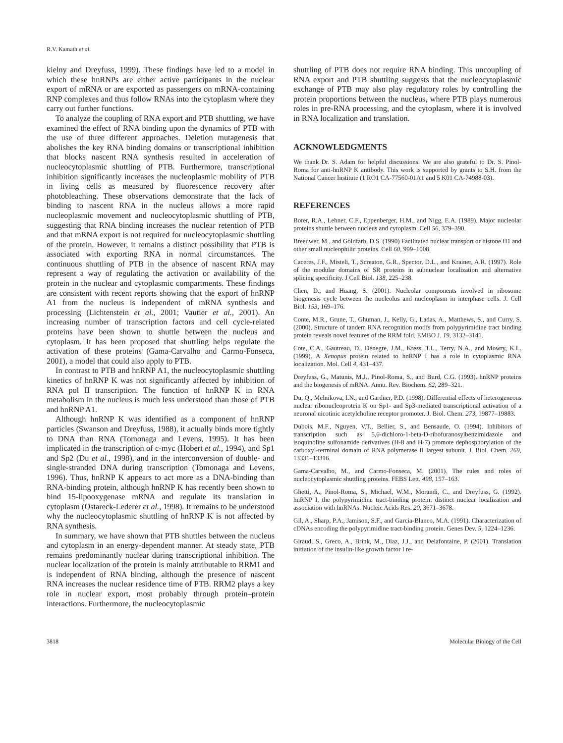R.V. Kamath et al.
kielny and Dreyfuss, 1999). These findings have led to a model in which these hnRNPs are either active participants in the nuclear export of mRNA or are exported as passengers on mRNA-containing RNP complexes and thus follow RNAs into the cytoplasm where they carry out further functions.
To analyze the coupling of RNA export and PTB shuttling, we have examined the effect of RNA binding upon the dynamics of PTB with the use of three different approaches. Deletion mutagenesis that abolishes the key RNA binding domains or transcriptional inhibition that blocks nascent RNA synthesis resulted in acceleration of nucleocytoplasmic shuttling of PTB. Furthermore, transcriptional inhibition significantly increases the nucleoplasmic mobility of PTB in living cells as measured by fluorescence recovery after photobleaching. These observations demonstrate that the lack of binding to nascent RNA in the nucleus allows a more rapid nucleoplasmic movement and nucleocytoplasmic shuttling of PTB, suggesting that RNA binding increases the nuclear retention of PTB and that mRNA export is not required for nucleocytoplasmic shuttling of the protein. However, it remains a distinct possibility that PTB is associated with exporting RNA in normal circumstances. The continuous shuttling of PTB in the absence of nascent RNA may represent a way of regulating the activation or availability of the protein in the nuclear and cytoplasmic compartments. These findings are consistent with recent reports showing that the export of hnRNP A1 from the nucleus is independent of mRNA synthesis and processing (Lichtenstein et al., 2001; Vautier et al., 2001). An increasing number of transcription factors and cell cycle-related proteins have been shown to shuttle between the nucleus and cytoplasm. It has been proposed that shuttling helps regulate the activation of these proteins (Gama-Carvalho and Carmo-Fonseca, 2001), a model that could also apply to PTB.
In contrast to PTB and hnRNP A1, the nucleocytoplasmic shuttling kinetics of hnRNP K was not significantly affected by inhibition of RNA pol II transcription. The function of hnRNP K in RNA metabolism in the nucleus is much less understood than those of PTB and hnRNP A1.
Although hnRNP K was identified as a component of hnRNP particles (Swanson and Dreyfuss, 1988), it actually binds more tightly to DNA than RNA (Tomonaga and Levens, 1995). It has been implicated in the transcription of c-myc (Hobert et al., 1994), and Sp1 and Sp2 (Du et al., 1998), and in the interconversion of double- and single-stranded DNA during transcription (Tomonaga and Levens, 1996). Thus, hnRNP K appears to act more as a DNA-binding than RNA-binding protein, although hnRNP K has recently been shown to bind 15-lipooxygenase mRNA and regulate its translation in cytoplasm (Ostareck-Lederer et al., 1998). It remains to be understood why the nucleocytoplasmic shuttling of hnRNP K is not affected by RNA synthesis.
In summary, we have shown that PTB shuttles between the nucleus and cytoplasm in an energy-dependent manner. At steady state, PTB remains predominantly nuclear during transcriptional inhibition. The nuclear localization of the protein is mainly attributable to RRM1 and is independent of RNA binding, although the presence of nascent RNA increases the nuclear residence time of PTB. RRM2 plays a key role in nuclear export, most probably through protein–protein interactions. Furthermore, the nucleocytoplasmic
shuttling of PTB does not require RNA binding. This uncoupling of RNA export and PTB shuttling suggests that the nucleocytoplasmic exchange of PTB may also play regulatory roles by controlling the protein proportions between the nucleus, where PTB plays numerous roles in pre-RNA processing, and the cytoplasm, where it is involved in RNA localization and translation.
ACKNOWLEDGMENTS
We thank Dr. S. Adam for helpful discussions. We are also grateful to Dr. S. Pinol-Roma for anti-hnRNP K antibody. This work is supported by grants to S.H. from the National Cancer Institute (1 RO1 CA-77560-01A1 and 5 K01 CA-74988-03).
REFERENCES
Borer, R.A., Lehner, C.F., Eppenberger, H.M., and Nigg, E.A. (1989). Major nucleolar proteins shuttle between nucleus and cytoplasm. Cell 56, 379–390.
Breeuwer, M., and Goldfarb, D.S. (1990) Facilitated nuclear transport or histone H1 and other small nucleophilic proteins. Cell 60, 999–1008.
Caceres, J.F., Misteli, T., Screaton, G.R., Spector, D.L., and Krainer, A.R. (1997). Role of the modular domains of SR proteins in subnuclear localization and alternative splicing specificity. J Cell Biol. 138, 225–238.
Chen, D., and Huang, S. (2001). Nucleolar components involved in ribosome biogenesis cycle between the nucleolus and nucleoplasm in interphase cells. J. Cell Biol. 153, 169–176.
Conte, M.R., Grune, T., Ghuman, J., Kelly, G., Ladas, A., Matthews, S., and Curry, S. (2000). Structure of tandem RNA recognition motifs from polypyrimidine tract binding protein reveals novel features of the RRM fold. EMBO J. 19, 3132–3141.
Cote, C.A., Gautreau, D., Denegre, J.M., Kress, T.L., Terry, N.A., and Mowry, K.L. (1999). A Xenopus protein related to hnRNP I has a role in cytoplasmic RNA localization. Mol. Cell 4, 431–437.
Dreyfuss, G., Matunis, M.J., Pinol-Roma, S., and Burd, C.G. (1993). hnRNP proteins and the biogenesis of mRNA. Annu. Rev. Biochem. 62, 289–321.
Du, Q., Melnikova, I.N., and Gardner, P.D. (1998). Differential effects of heterogeneous nuclear ribonucleoprotein K on Sp1- and Sp3-mediated transcriptional activation of a neuronal nicotinic acetylcholine receptor promoter. J. Biol. Chem. 273, 19877–19883.
Dubois, M.F., Nguyen, V.T., Bellier, S., and Bensaude, O. (1994). Inhibitors of transcription such as 5,6-dichloro-1-beta-D-ribofuranosylbenzimidazole and isoquinoline sulfonamide derivatives (H-8 and H-7) promote dephosphorylation of the carboxyl-terminal domain of RNA polymerase II largest subunit. J. Biol. Chem. 269, 13331–13316.
Gama-Carvalho, M., and Carmo-Fonseca, M. (2001). The rules and roles of nucleocytoplasmic shuttling proteins. FEBS Lett. 498, 157–163.
Ghetti, A., Pinol-Roma, S., Michael, W.M., Morandi, C., and Dreyfuss, G. (1992). hnRNP I, the polypyrimidine tract-binding protein: distinct nuclear localization and association with hnRNAs. Nucleic Acids Res. 20, 3671–3678.
Gil, A., Sharp, P.A., Jamison, S.F., and Garcia-Blanco, M.A. (1991). Characterization of cDNAs encoding the polypyrimidine tract-binding protein. Genes Dev. 5, 1224–1236.
Giraud, S., Greco, A., Brink, M., Diaz, J.J., and Delafontaine, P. (2001). Translation initiation of the insulin-like growth factor I re-
3818 Molecular Biology of the Cell